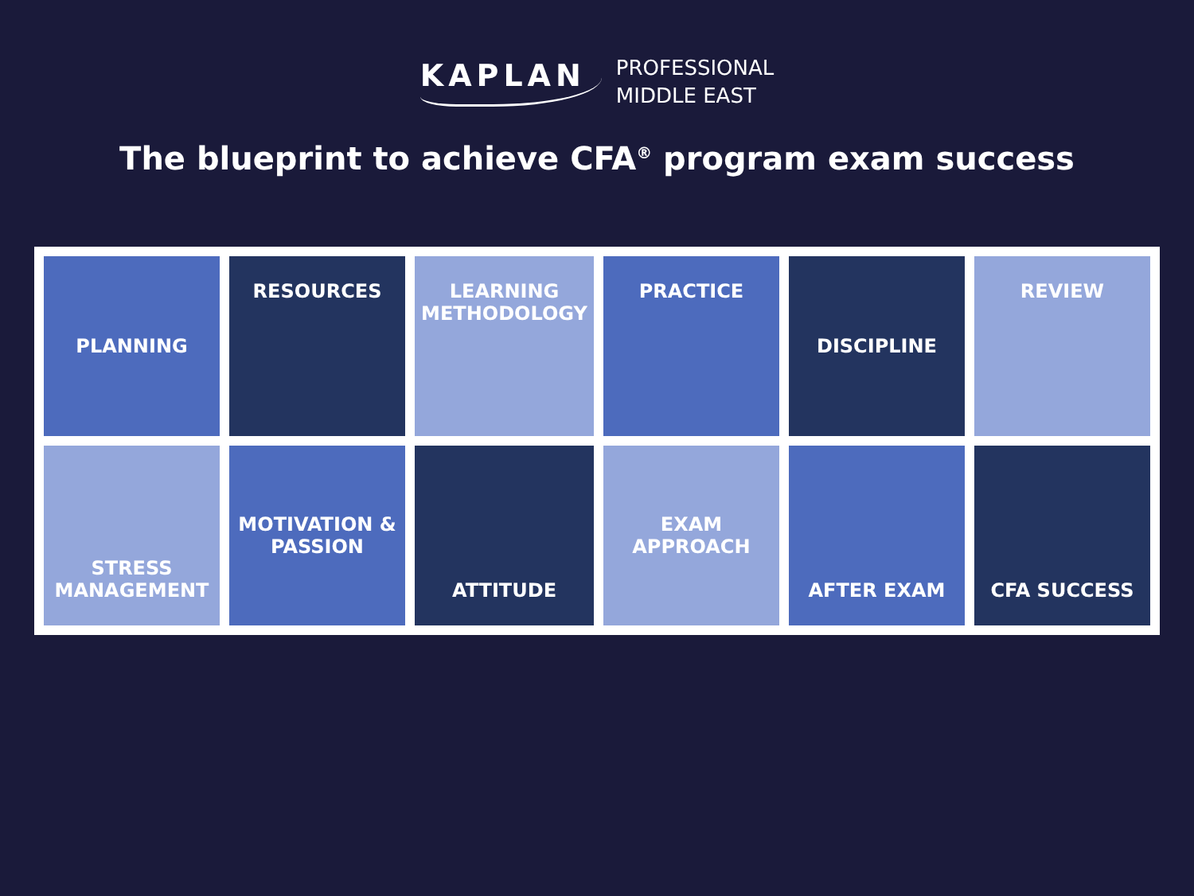KAPLAN
PROFESSIONAL
MIDDLE EAST
The blueprint to achieve CFA<sup>®</sup> program exam success
PLANNING
RESOURCES
LEARNING
METHODOLOGY
PRACTICE
DISCIPLINE
REVIEW
STRESS
MANAGEMENT
MOTIVATION &
PASSION
ATTITUDE
EXAM
APPROACH
AFTER EXAM
CFA SUCCESS